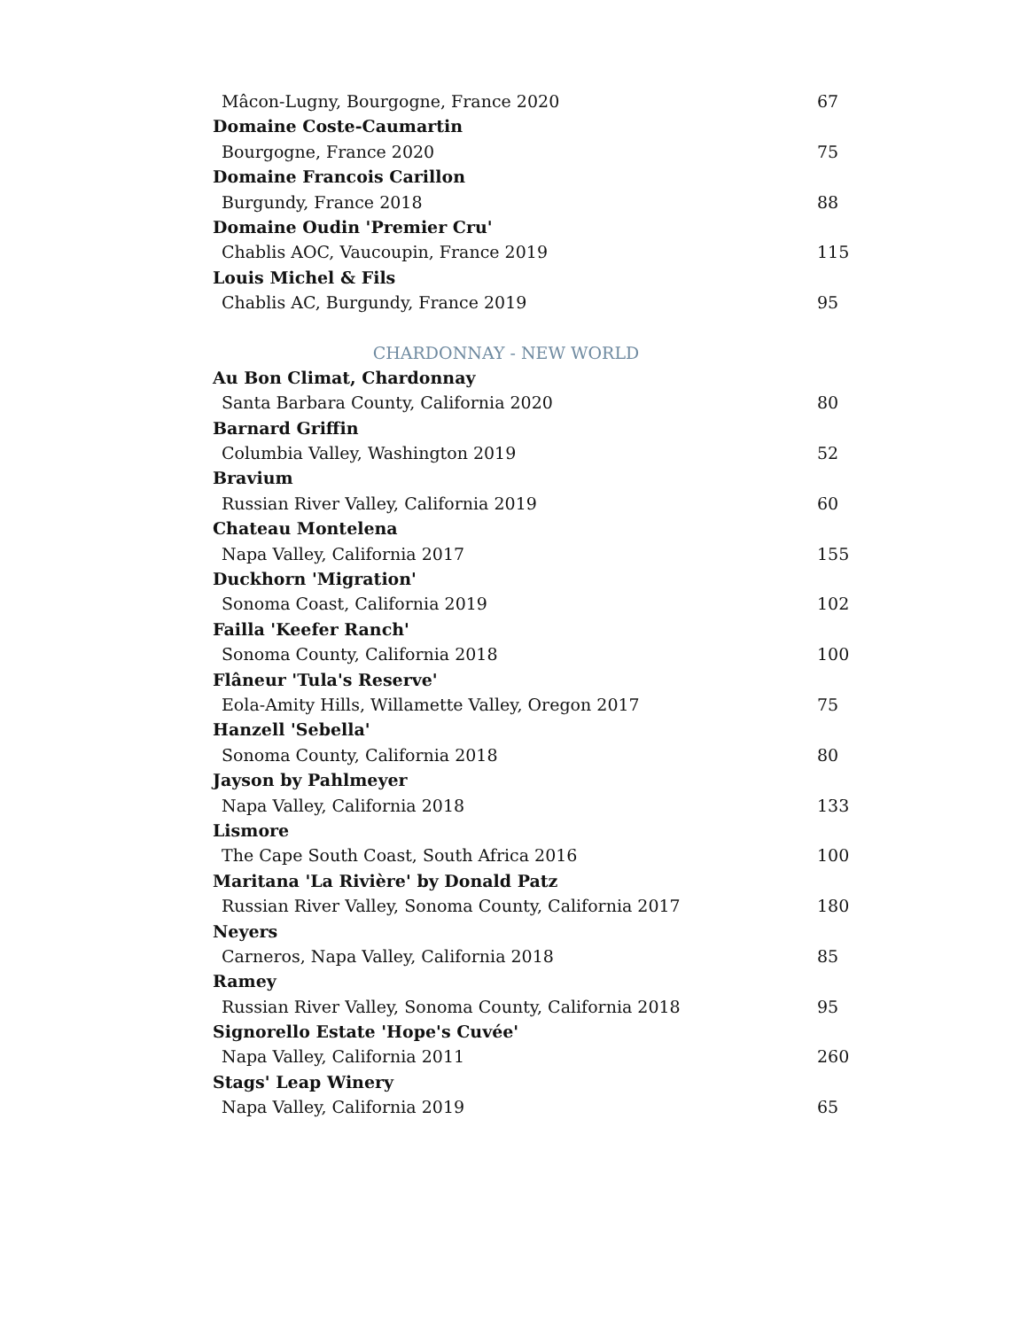Mâcon-Lugny, Bourgogne, France 2020 67
Domaine Coste-Caumartin
Bourgogne, France 2020 75
Domaine Francois Carillon
Burgundy, France 2018 88
Domaine Oudin 'Premier Cru'
Chablis AOC, Vaucoupin, France 2019 115
Louis Michel & Fils
Chablis AC, Burgundy, France 2019 95
CHARDONNAY - NEW WORLD
Au Bon Climat, Chardonnay
Santa Barbara County, California 2020 80
Barnard Griffin
Columbia Valley, Washington 2019 52
Bravium
Russian River Valley, California 2019 60
Chateau Montelena
Napa Valley, California 2017 155
Duckhorn 'Migration'
Sonoma Coast, California 2019 102
Failla 'Keefer Ranch'
Sonoma County, California 2018 100
Flâneur 'Tula's Reserve'
Eola-Amity Hills, Willamette Valley, Oregon 2017 75
Hanzell 'Sebella'
Sonoma County, California 2018 80
Jayson by Pahlmeyer
Napa Valley, California 2018 133
Lismore
The Cape South Coast, South Africa 2016 100
Maritana 'La Rivière' by Donald Patz
Russian River Valley, Sonoma County, California 2017 180
Neyers
Carneros, Napa Valley, California 2018 85
Ramey
Russian River Valley, Sonoma County, California 2018 95
Signorello Estate 'Hope's Cuvée'
Napa Valley, California 2011 260
Stags' Leap Winery
Napa Valley, California 2019 65